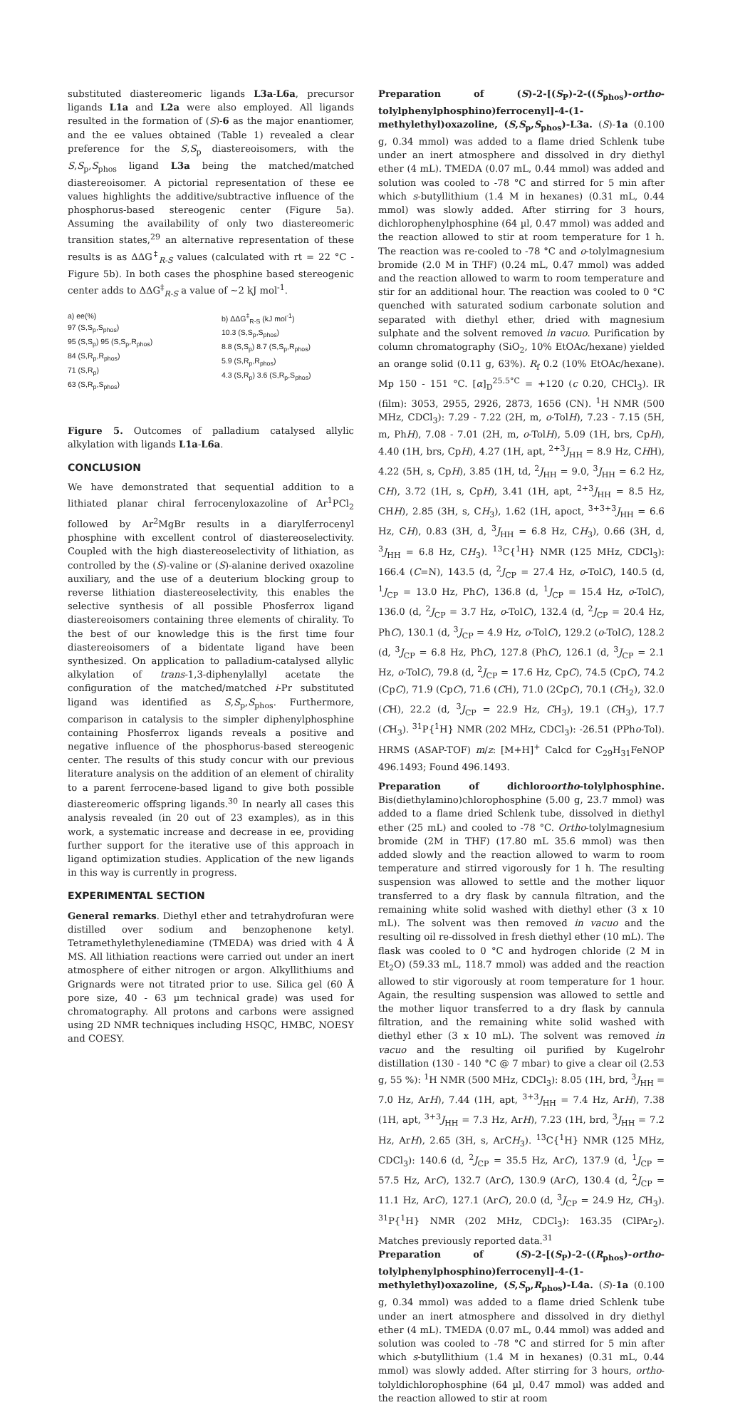substituted diastereomeric ligands L3a-L6a, precursor ligands L1a and L2a were also employed. All ligands resulted in the formation of (S)-6 as the major enantiomer, and the ee values obtained (Table 1) revealed a clear preference for the S,S<sub>p</sub> diastereoisomers, with the S,S<sub>p</sub>,S<sub>phos</sub> ligand L3a being the matched/matched diastereoisomer. A pictorial representation of these ee values highlights the additive/subtractive influence of the phosphorus-based stereogenic center (Figure 5a). Assuming the availability of only two diastereomeric transition states,<sup>29</sup> an alternative representation of these results is as ΔΔG<sup>‡</sup><sub>R-S</sub> values (calculated with rt = 22 °C - Figure 5b). In both cases the phosphine based stereogenic center adds to ΔΔG<sup>‡</sup><sub>R-S</sub> a value of ~2 kJ mol<sup>-1</sup>.
a) ee(%)
97 (S,S<sub>p</sub>,S<sub>phos</sub>)
95 (S,S<sub>p</sub>) 95 (S,S<sub>p</sub>,R<sub>phos</sub>)
84 (S,R<sub>p</sub>,R<sub>phos</sub>)
71 (S,R<sub>p</sub>)
63 (S,R<sub>p</sub>,S<sub>phos</sub>)
b) ΔΔG<sup>‡</sup><sub>R-S</sub> (kJ mol<sup>-1</sup>)
10.3 (S,S<sub>p</sub>,S<sub>phos</sub>)
8.8 (S,S<sub>p</sub>) 8.7 (S,S<sub>p</sub>,R<sub>phos</sub>)
5.9 (S,R<sub>p</sub>,R<sub>phos</sub>)
4.3 (S,R<sub>p</sub>) 3.6 (S,R<sub>p</sub>,S<sub>phos</sub>)
Figure 5. Outcomes of palladium catalysed allylic alkylation with ligands L1a-L6a.
CONCLUSION
We have demonstrated that sequential addition to a lithiated planar chiral ferrocenyloxazoline of Ar<sup>1</sup>PCl<sub>2</sub> followed by Ar<sup>2</sup>MgBr results in a diarylferrocenyl phosphine with excellent control of diastereoselectivity. Coupled with the high diastereoselectivity of lithiation, as controlled by the (S)-valine or (S)-alanine derived oxazoline auxiliary, and the use of a deuterium blocking group to reverse lithiation diastereoselectivity, this enables the selective synthesis of all possible Phosferrox ligand diastereoisomers containing three elements of chirality. To the best of our knowledge this is the first time four diastereoisomers of a bidentate ligand have been synthesized. On application to palladium-catalysed allylic alkylation of trans-1,3-diphenylallyl acetate the configuration of the matched/matched i-Pr substituted ligand was identified as S,S<sub>p</sub>,S<sub>phos</sub>. Furthermore, comparison in catalysis to the simpler diphenylphosphine containing Phosferrox ligands reveals a positive and negative influence of the phosphorus-based stereogenic center. The results of this study concur with our previous literature analysis on the addition of an element of chirality to a parent ferrocene-based ligand to give both possible diastereomeric offspring ligands.<sup>30</sup> In nearly all cases this analysis revealed (in 20 out of 23 examples), as in this work, a systematic increase and decrease in ee, providing further support for the iterative use of this approach in ligand optimization studies. Application of the new ligands in this way is currently in progress.
EXPERIMENTAL SECTION
General remarks. Diethyl ether and tetrahydrofuran were distilled over sodium and benzophenone ketyl. Tetramethylethylenediamine (TMEDA) was dried with 4 Å MS. All lithiation reactions were carried out under an inert atmosphere of either nitrogen or argon. Alkyllithiums and Grignards were not titrated prior to use. Silica gel (60 Å pore size, 40 - 63 µm technical grade) was used for chromatography. All protons and carbons were assigned using 2D NMR techniques including HSQC, HMBC, NOESY and COESY.
Preparation of (S)-2-[(S<sub>P</sub>)-2-((S<sub>phos</sub>)-ortho-tolylphenylphosphino)ferrocenyl]-4-(1-methylethyl)oxazoline, (S,S<sub>p</sub>,S<sub>phos</sub>)-L3a. (S)-1a (0.100 g, 0.34 mmol) was added to a flame dried Schlenk tube under an inert atmosphere and dissolved in dry diethyl ether (4 mL). TMEDA (0.07 mL, 0.44 mmol) was added and solution was cooled to -78 °C and stirred for 5 min after which s-butyllithium (1.4 M in hexanes) (0.31 mL, 0.44 mmol) was slowly added. After stirring for 3 hours, dichlorophenylphosphine (64 µl, 0.47 mmol) was added and the reaction allowed to stir at room temperature for 1 h. The reaction was re-cooled to -78 °C and o-tolylmagnesium bromide (2.0 M in THF) (0.24 mL, 0.47 mmol) was added and the reaction allowed to warm to room temperature and stir for an additional hour. The reaction was cooled to 0 °C quenched with saturated sodium carbonate solution and separated with diethyl ether, dried with magnesium sulphate and the solvent removed in vacuo. Purification by column chromatography (SiO<sub>2</sub>, 10% EtOAc/hexane) yielded an orange solid (0.11 g, 63%). R<sub>f</sub> 0.2 (10% EtOAc/hexane). Mp 150 - 151 °C. [α]<sub>D</sub><sup>25.5°C</sup> = +120 (c 0.20, CHCl<sub>3</sub>). IR (film): 3053, 2955, 2926, 2873, 1656 (CN). <sup>1</sup>H NMR (500 MHz, CDCl<sub>3</sub>): 7.29 - 7.22 (2H, m, o-TolH), 7.23 - 7.15 (5H, m, PhH), 7.08 - 7.01 (2H, m, o-TolH), 5.09 (1H, brs, CpH), 4.40 (1H, brs, CpH), 4.27 (1H, apt, <sup>2+3</sup>J<sub>HH</sub> = 8.9 Hz, CHH), 4.22 (5H, s, CpH), 3.85 (1H, td, <sup>2</sup>J<sub>HH</sub> = 9.0, <sup>3</sup>J<sub>HH</sub> = 6.2 Hz, CH), 3.72 (1H, s, CpH), 3.41 (1H, apt, <sup>2+3</sup>J<sub>HH</sub> = 8.5 Hz, CHH), 2.85 (3H, s, CH<sub>3</sub>), 1.62 (1H, apoct, <sup>3+3+3</sup>J<sub>HH</sub> = 6.6 Hz, CH), 0.83 (3H, d, <sup>3</sup>J<sub>HH</sub> = 6.8 Hz, CH<sub>3</sub>), 0.66 (3H, d, <sup>3</sup>J<sub>HH</sub> = 6.8 Hz, CH<sub>3</sub>). <sup>13</sup>C{<sup>1</sup>H} NMR (125 MHz, CDCl<sub>3</sub>): 166.4 (C=N), 143.5 (d, <sup>2</sup>J<sub>CP</sub> = 27.4 Hz, o-TolC), 140.5 (d, <sup>1</sup>J<sub>CP</sub> = 13.0 Hz, PhC), 136.8 (d, <sup>1</sup>J<sub>CP</sub> = 15.4 Hz, o-TolC), 136.0 (d, <sup>2</sup>J<sub>CP</sub> = 3.7 Hz, o-TolC), 132.4 (d, <sup>2</sup>J<sub>CP</sub> = 20.4 Hz, PhC), 130.1 (d, <sup>3</sup>J<sub>CP</sub> = 4.9 Hz, o-TolC), 129.2 (o-TolC), 128.2 (d, <sup>3</sup>J<sub>CP</sub> = 6.8 Hz, PhC), 127.8 (PhC), 126.1 (d, <sup>3</sup>J<sub>CP</sub> = 2.1 Hz, o-TolC), 79.8 (d, <sup>2</sup>J<sub>CP</sub> = 17.6 Hz, CpC), 74.5 (CpC), 74.2 (CpC), 71.9 (CpC), 71.6 (CH), 71.0 (2CpC), 70.1 (CH<sub>2</sub>), 32.0 (CH), 22.2 (d, <sup>3</sup>J<sub>CP</sub> = 22.9 Hz, CH<sub>3</sub>), 19.1 (CH<sub>3</sub>), 17.7 (CH<sub>3</sub>). <sup>31</sup>P{<sup>1</sup>H} NMR (202 MHz, CDCl<sub>3</sub>): -26.51 (PPho-Tol). HRMS (ASAP-TOF) m/z: [M+H]<sup>+</sup> Calcd for C<sub>29</sub>H<sub>31</sub>FeNOP 496.1493; Found 496.1493.
Preparation of dichloroortho-tolylphosphine. Bis(diethylamino)chlorophosphine (5.00 g, 23.7 mmol) was added to a flame dried Schlenk tube, dissolved in diethyl ether (25 mL) and cooled to -78 °C. Ortho-tolylmagnesium bromide (2M in THF) (17.80 mL 35.6 mmol) was then added slowly and the reaction allowed to warm to room temperature and stirred vigorously for 1 h. The resulting suspension was allowed to settle and the mother liquor transferred to a dry flask by cannula filtration, and the remaining white solid washed with diethyl ether (3 x 10 mL). The solvent was then removed in vacuo and the resulting oil re-dissolved in fresh diethyl ether (10 mL). The flask was cooled to 0 °C and hydrogen chloride (2 M in Et<sub>2</sub>O) (59.33 mL, 118.7 mmol) was added and the reaction allowed to stir vigorously at room temperature for 1 hour. Again, the resulting suspension was allowed to settle and the mother liquor transferred to a dry flask by cannula filtration, and the remaining white solid washed with diethyl ether (3 x 10 mL). The solvent was removed in vacuo and the resulting oil purified by Kugelrohr distillation (130 - 140 °C @ 7 mbar) to give a clear oil (2.53 g, 55 %): <sup>1</sup>H NMR (500 MHz, CDCl<sub>3</sub>): 8.05 (1H, brd, <sup>3</sup>J<sub>HH</sub> = 7.0 Hz, ArH), 7.44 (1H, apt, <sup>3+3</sup>J<sub>HH</sub> = 7.4 Hz, ArH), 7.38 (1H, apt, <sup>3+3</sup>J<sub>HH</sub> = 7.3 Hz, ArH), 7.23 (1H, brd, <sup>3</sup>J<sub>HH</sub> = 7.2 Hz, ArH), 2.65 (3H, s, ArCH<sub>3</sub>). <sup>13</sup>C{<sup>1</sup>H} NMR (125 MHz, CDCl<sub>3</sub>): 140.6 (d, <sup>2</sup>J<sub>CP</sub> = 35.5 Hz, ArC), 137.9 (d, <sup>1</sup>J<sub>CP</sub> = 57.5 Hz, ArC), 132.7 (ArC), 130.9 (ArC), 130.4 (d, <sup>2</sup>J<sub>CP</sub> = 11.1 Hz, ArC), 127.1 (ArC), 20.0 (d, <sup>3</sup>J<sub>CP</sub> = 24.9 Hz, CH<sub>3</sub>). <sup>31</sup>P{<sup>1</sup>H} NMR (202 MHz, CDCl<sub>3</sub>): 163.35 (ClPAr<sub>2</sub>). Matches previously reported data.<sup>31</sup>
Preparation of (S)-2-[(S<sub>P</sub>)-2-((R<sub>phos</sub>)-ortho-tolylphenylphosphino)ferrocenyl]-4-(1-methylethyl)oxazoline, (S,S<sub>p</sub>,R<sub>phos</sub>)-L4a. (S)-1a (0.100 g, 0.34 mmol) was added to a flame dried Schlenk tube under an inert atmosphere and dissolved in dry diethyl ether (4 mL). TMEDA (0.07 mL, 0.44 mmol) was added and solution was cooled to -78 °C and stirred for 5 min after which s-butyllithium (1.4 M in hexanes) (0.31 mL, 0.44 mmol) was slowly added. After stirring for 3 hours, ortho-tolyldichlorophosphine (64 µl, 0.47 mmol) was added and the reaction allowed to stir at room